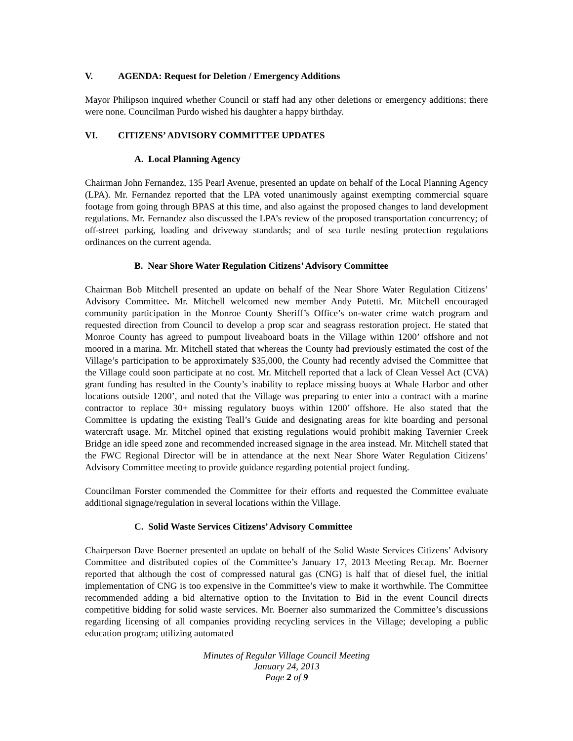V. AGENDA: Request for Deletion / Emergency Additions
Mayor Philipson inquired whether Council or staff had any other deletions or emergency additions; there were none. Councilman Purdo wished his daughter a happy birthday.
VI. CITIZENS’ ADVISORY COMMITTEE UPDATES
A. Local Planning Agency
Chairman John Fernandez, 135 Pearl Avenue, presented an update on behalf of the Local Planning Agency (LPA). Mr. Fernandez reported that the LPA voted unanimously against exempting commercial square footage from going through BPAS at this time, and also against the proposed changes to land development regulations. Mr. Fernandez also discussed the LPA’s review of the proposed transportation concurrency; of off-street parking, loading and driveway standards; and of sea turtle nesting protection regulations ordinances on the current agenda.
B. Near Shore Water Regulation Citizens’ Advisory Committee
Chairman Bob Mitchell presented an update on behalf of the Near Shore Water Regulation Citizens’ Advisory Committee. Mr. Mitchell welcomed new member Andy Putetti. Mr. Mitchell encouraged community participation in the Monroe County Sheriff’s Office’s on-water crime watch program and requested direction from Council to develop a prop scar and seagrass restoration project. He stated that Monroe County has agreed to pumpout liveaboard boats in the Village within 1200’ offshore and not moored in a marina. Mr. Mitchell stated that whereas the County had previously estimated the cost of the Village’s participation to be approximately $35,000, the County had recently advised the Committee that the Village could soon participate at no cost. Mr. Mitchell reported that a lack of Clean Vessel Act (CVA) grant funding has resulted in the County’s inability to replace missing buoys at Whale Harbor and other locations outside 1200’, and noted that the Village was preparing to enter into a contract with a marine contractor to replace 30+ missing regulatory buoys within 1200’ offshore. He also stated that the Committee is updating the existing Teall’s Guide and designating areas for kite boarding and personal watercraft usage. Mr. Mitchel opined that existing regulations would prohibit making Tavernier Creek Bridge an idle speed zone and recommended increased signage in the area instead. Mr. Mitchell stated that the FWC Regional Director will be in attendance at the next Near Shore Water Regulation Citizens’ Advisory Committee meeting to provide guidance regarding potential project funding.
Councilman Forster commended the Committee for their efforts and requested the Committee evaluate additional signage/regulation in several locations within the Village.
C. Solid Waste Services Citizens’ Advisory Committee
Chairperson Dave Boerner presented an update on behalf of the Solid Waste Services Citizens’ Advisory Committee and distributed copies of the Committee’s January 17, 2013 Meeting Recap. Mr. Boerner reported that although the cost of compressed natural gas (CNG) is half that of diesel fuel, the initial implementation of CNG is too expensive in the Committee’s view to make it worthwhile. The Committee recommended adding a bid alternative option to the Invitation to Bid in the event Council directs competitive bidding for solid waste services. Mr. Boerner also summarized the Committee’s discussions regarding licensing of all companies providing recycling services in the Village; developing a public education program; utilizing automated
Minutes of Regular Village Council Meeting
January 24, 2013
Page 2 of 9